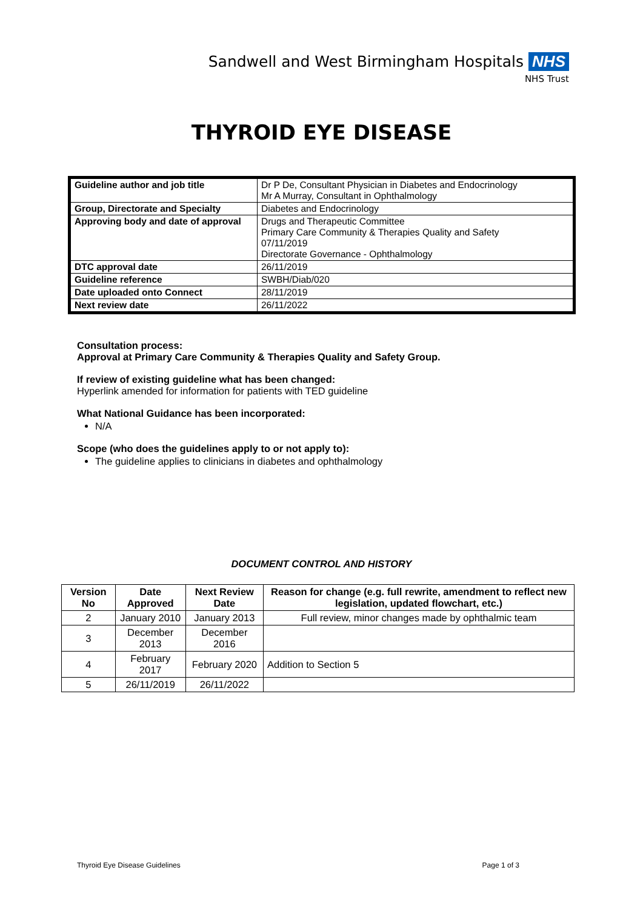Sandwell and West Birmingham Hospitals NHS
NHS Trust
THYROID EYE DISEASE
| Guideline author and job title | Dr P De, Consultant Physician in Diabetes and Endocrinology Mr A Murray, Consultant in Ophthalmology |
| Group, Directorate and Specialty | Diabetes and Endocrinology |
| Approving body and date of approval | Drugs and Therapeutic Committee Primary Care Community & Therapies Quality and Safety 07/11/2019 Directorate Governance - Ophthalmology |
| DTC approval date | 26/11/2019 |
| Guideline reference | SWBH/Diab/020 |
| Date uploaded onto Connect | 28/11/2019 |
| Next review date | 26/11/2022 |
Consultation process:
Approval at Primary Care Community & Therapies Quality and Safety Group.
If review of existing guideline what has been changed:
Hyperlink amended for information for patients with TED guideline
What National Guidance has been incorporated:
N/A
Scope (who does the guidelines apply to or not apply to):
The guideline applies to clinicians in diabetes and ophthalmology
DOCUMENT CONTROL AND HISTORY
| Version No | Date Approved | Next Review Date | Reason for change (e.g. full rewrite, amendment to reflect new legislation, updated flowchart, etc.) |
| --- | --- | --- | --- |
| 2 | January 2010 | January 2013 | Full review, minor changes made by ophthalmic team |
| 3 | December 2013 | December 2016 | |
| 4 | February 2017 | February 2020 | Addition to Section 5 |
| 5 | 26/11/2019 | 26/11/2022 | |
Thyroid Eye Disease Guidelines Page 1 of 3